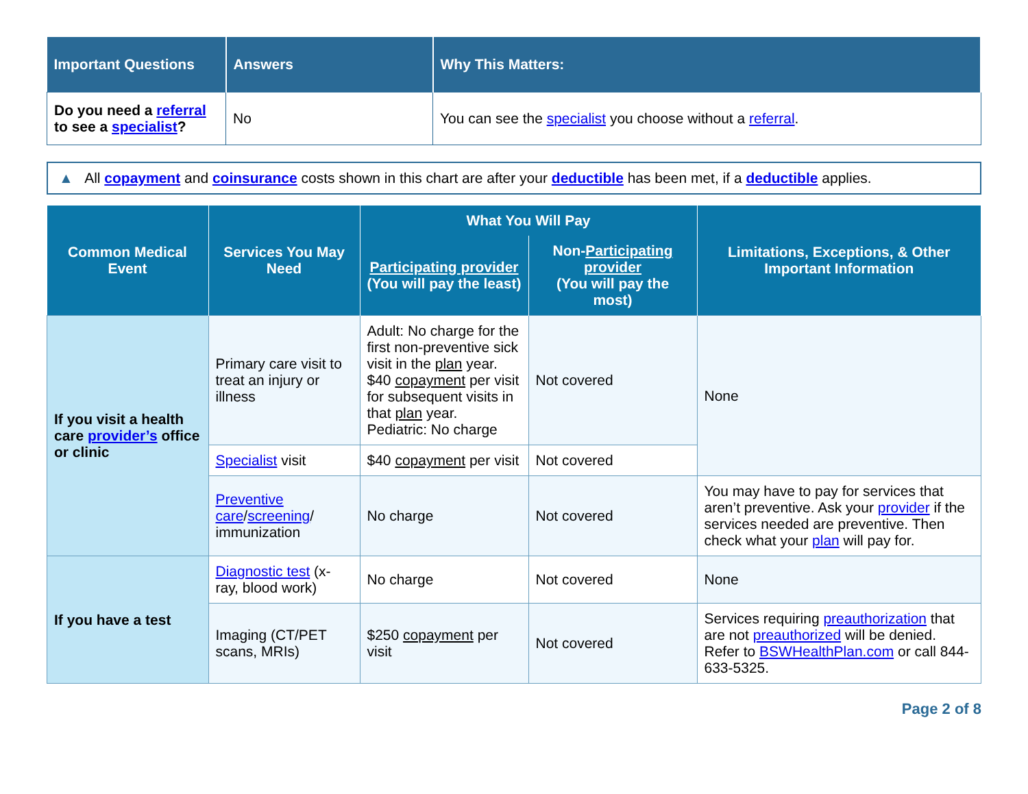| Important Questions | Answers | Why This Matters: |
| --- | --- | --- |
| Do you need a referral to see a specialist ? | No | You can see the specialist you choose without a referral . |
▲ All copayment and coinsurance costs shown in this chart are after your deductible has been met, if a deductible applies.
| Common Medical Event | Services You May Need | What You Will Pay | | Limitations, Exceptions, & Other Important Information |
| --- | --- | --- | --- | --- |
| | | Participating provider (You will pay the least) | Non- Participating provider (You will pay the most) | |
| If you visit a health care provider’s office or clinic | Primary care visit to treat an injury or illness | Adult: No charge for the first non-preventive sick visit in the plan year. $40 copayment per visit for subsequent visits in that plan year. Pediatric: No charge | Not covered | None |
| | Specialist visit | $40 copayment per visit | Not covered | |
| | Preventive care / screening / immunization | No charge | Not covered | You may have to pay for services that aren’t preventive. Ask your provider if the services needed are preventive. Then check what your plan will pay for. |
| If you have a test | Diagnostic test (x-ray, blood work) | No charge | Not covered | None |
| | Imaging (CT/PET scans, MRIs) | $250 copayment per visit | Not covered | Services requiring preauthorization that are not preauthorized will be denied. Refer to BSWHealthPlan.com or call 844-633-5325. |
Page 2 of 8